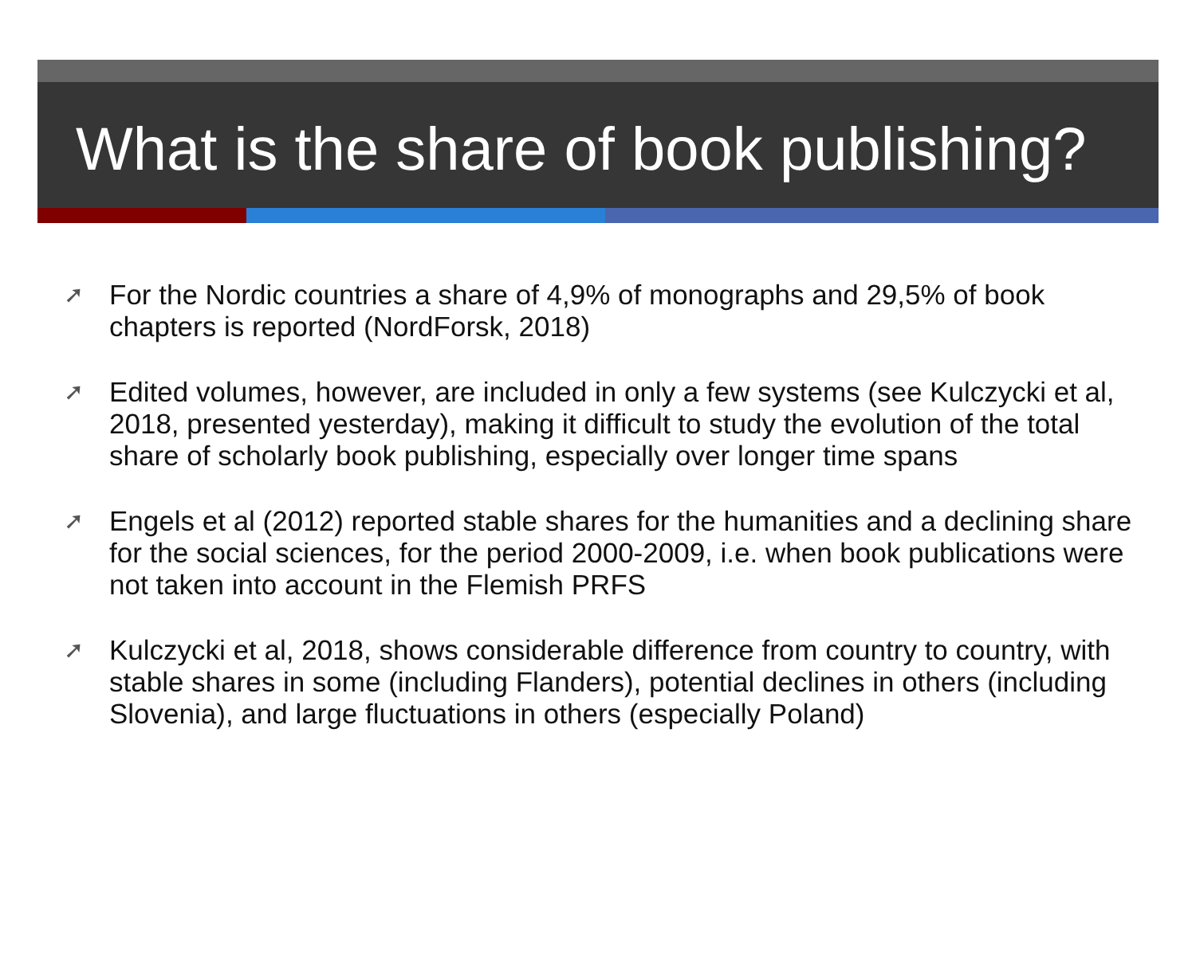What is the share of book publishing?
➚ For the Nordic countries a share of 4,9% of monographs and 29,5% of book chapters is reported (NordForsk, 2018)
➚ Edited volumes, however, are included in only a few systems (see Kulczycki et al, 2018, presented yesterday), making it difficult to study the evolution of the total share of scholarly book publishing, especially over longer time spans
➚ Engels et al (2012) reported stable shares for the humanities and a declining share for the social sciences, for the period 2000-2009, i.e. when book publications were not taken into account in the Flemish PRFS
➚ Kulczycki et al, 2018, shows considerable difference from country to country, with stable shares in some (including Flanders), potential declines in others (including Slovenia), and large fluctuations in others (especially Poland)